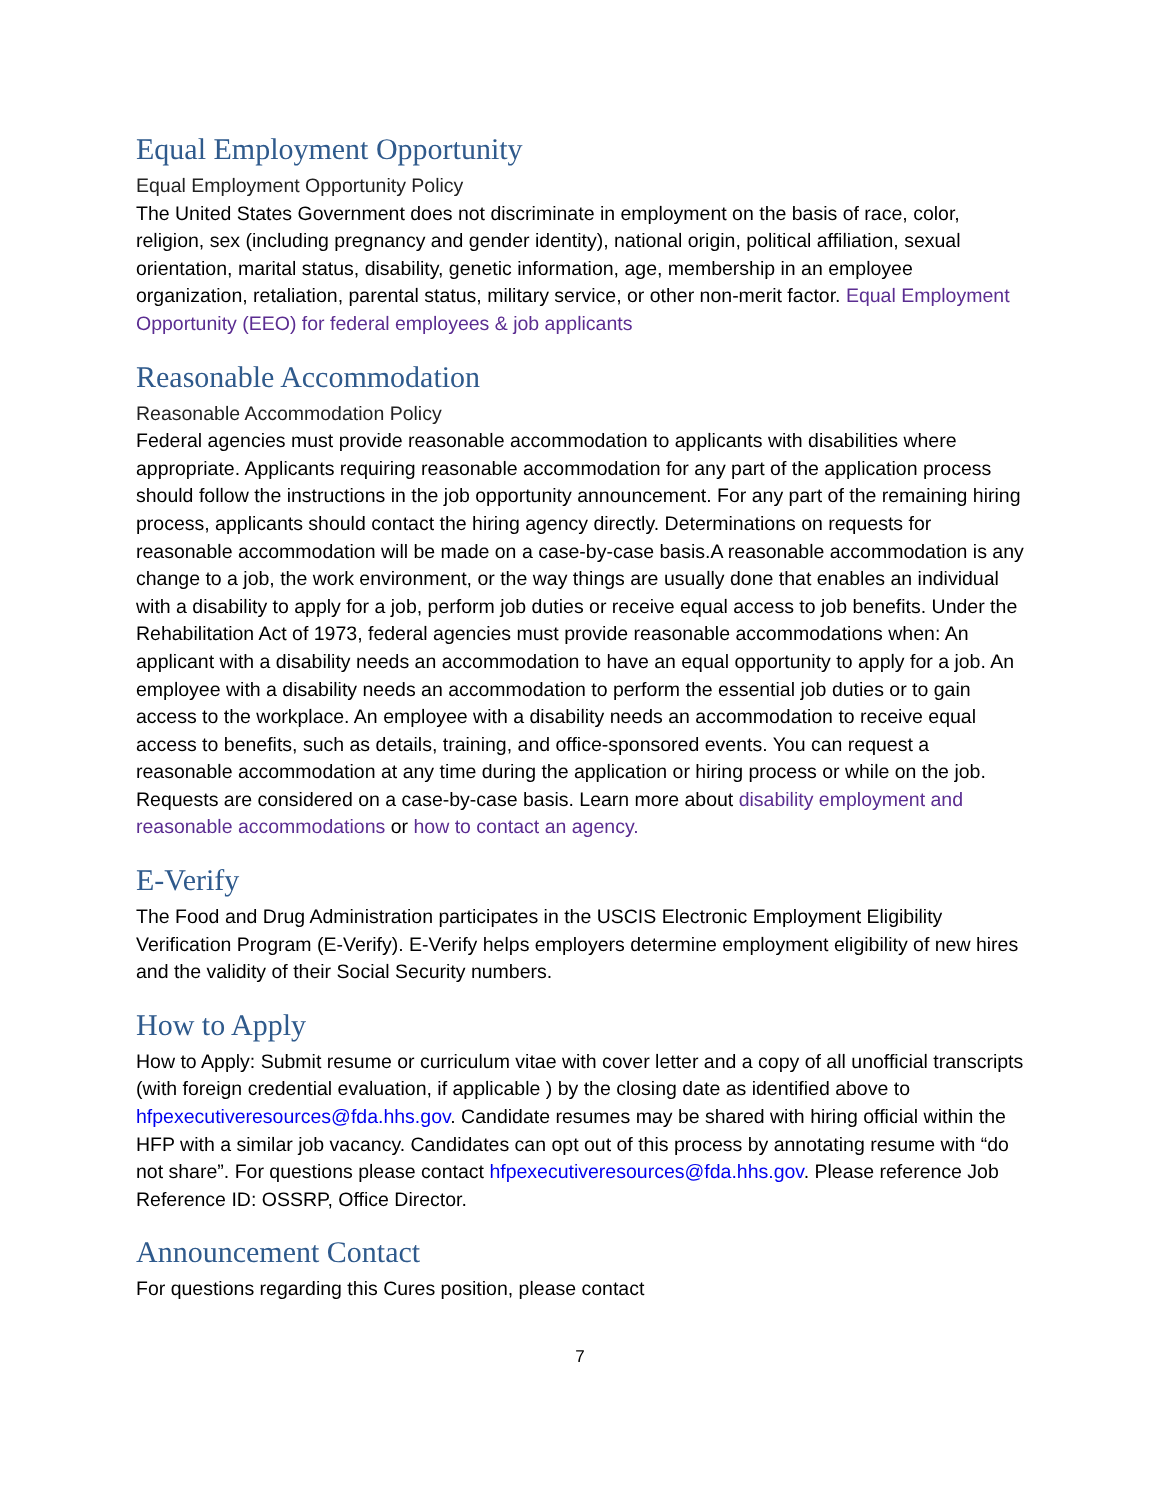Equal Employment Opportunity
Equal Employment Opportunity Policy
The United States Government does not discriminate in employment on the basis of race, color, religion, sex (including pregnancy and gender identity), national origin, political affiliation, sexual orientation, marital status, disability, genetic information, age, membership in an employee organization, retaliation, parental status, military service, or other non-merit factor. Equal Employment Opportunity (EEO) for federal employees & job applicants
Reasonable Accommodation
Reasonable Accommodation Policy
Federal agencies must provide reasonable accommodation to applicants with disabilities where appropriate. Applicants requiring reasonable accommodation for any part of the application process should follow the instructions in the job opportunity announcement. For any part of the remaining hiring process, applicants should contact the hiring agency directly. Determinations on requests for reasonable accommodation will be made on a case-by-case basis.A reasonable accommodation is any change to a job, the work environment, or the way things are usually done that enables an individual with a disability to apply for a job, perform job duties or receive equal access to job benefits. Under the Rehabilitation Act of 1973, federal agencies must provide reasonable accommodations when: An applicant with a disability needs an accommodation to have an equal opportunity to apply for a job. An employee with a disability needs an accommodation to perform the essential job duties or to gain access to the workplace. An employee with a disability needs an accommodation to receive equal access to benefits, such as details, training, and office-sponsored events. You can request a reasonable accommodation at any time during the application or hiring process or while on the job. Requests are considered on a case-by-case basis. Learn more about disability employment and reasonable accommodations or how to contact an agency.
E-Verify
The Food and Drug Administration participates in the USCIS Electronic Employment Eligibility Verification Program (E-Verify). E-Verify helps employers determine employment eligibility of new hires and the validity of their Social Security numbers.
How to Apply
How to Apply: Submit resume or curriculum vitae with cover letter and a copy of all unofficial transcripts (with foreign credential evaluation, if applicable ) by the closing date as identified above to hfpexecutiveresources@fda.hhs.gov. Candidate resumes may be shared with hiring official within the HFP with a similar job vacancy. Candidates can opt out of this process by annotating resume with “do not share”. For questions please contact hfpexecutiveresources@fda.hhs.gov. Please reference Job Reference ID: OSSRP, Office Director.
Announcement Contact
For questions regarding this Cures position, please contact
7